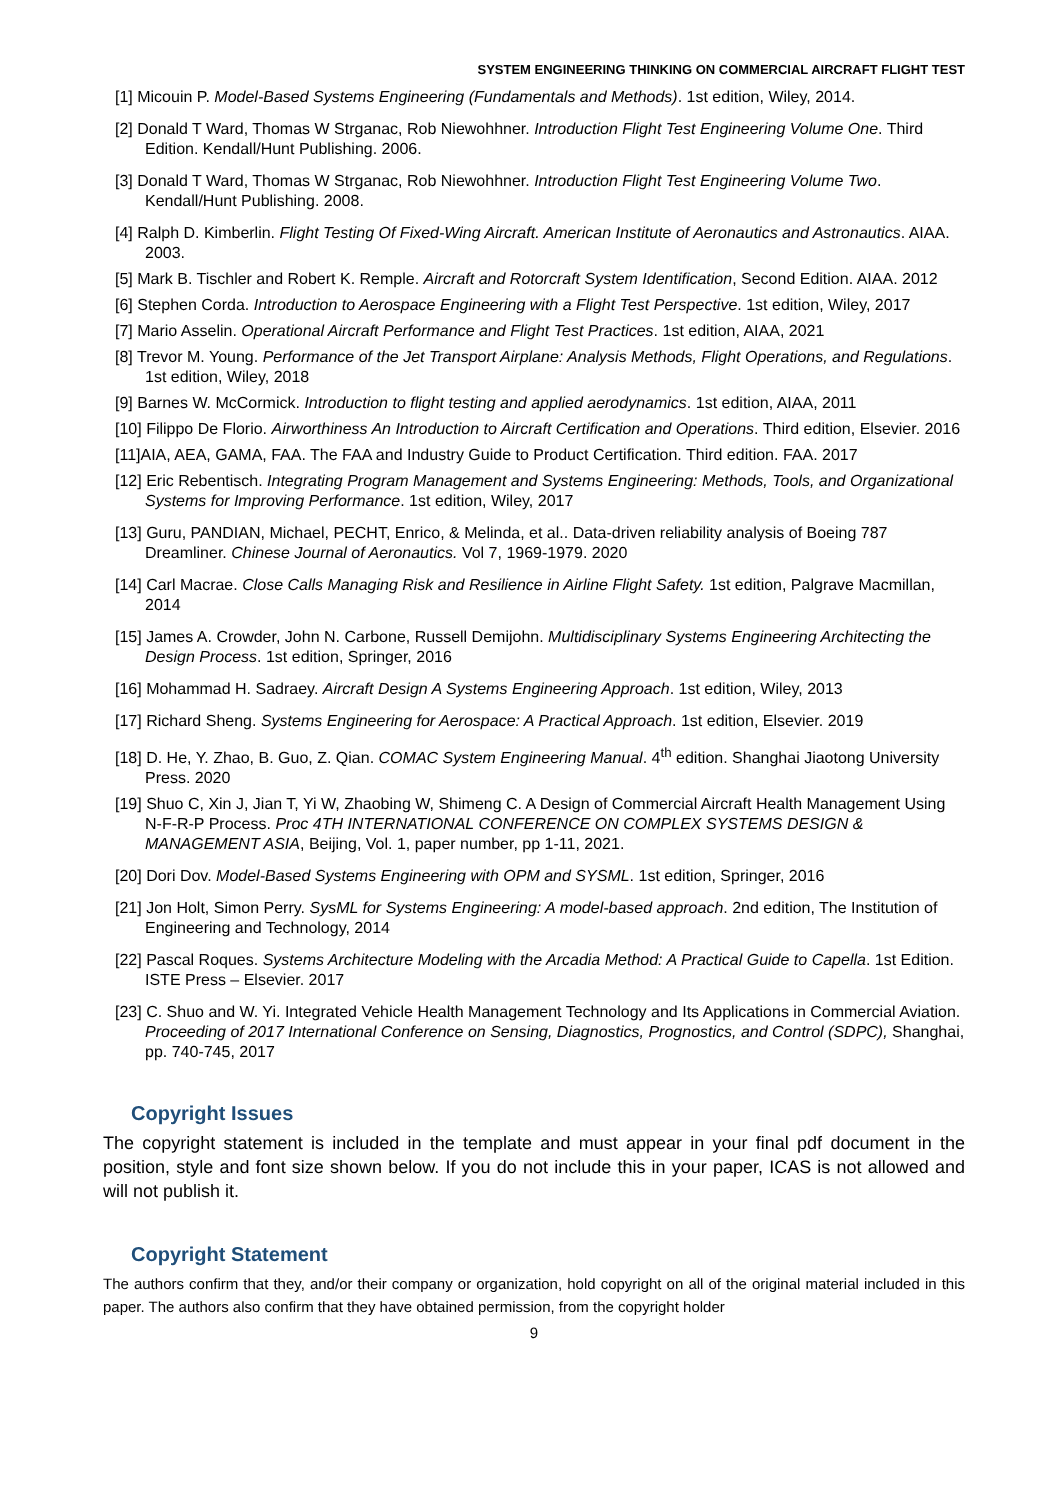SYSTEM ENGINEERING THINKING ON COMMERCIAL AIRCRAFT FLIGHT TEST
[1] Micouin P. Model-Based Systems Engineering (Fundamentals and Methods). 1st edition, Wiley, 2014.
[2] Donald T Ward, Thomas W Strganac, Rob Niewohhner. Introduction Flight Test Engineering Volume One. Third Edition. Kendall/Hunt Publishing. 2006.
[3] Donald T Ward, Thomas W Strganac, Rob Niewohhner. Introduction Flight Test Engineering Volume Two. Kendall/Hunt Publishing. 2008.
[4] Ralph D. Kimberlin. Flight Testing Of Fixed-Wing Aircraft. American Institute of Aeronautics and Astronautics. AIAA. 2003.
[5] Mark B. Tischler and Robert K. Remple. Aircraft and Rotorcraft System Identification, Second Edition. AIAA. 2012
[6] Stephen Corda. Introduction to Aerospace Engineering with a Flight Test Perspective. 1st edition, Wiley, 2017
[7] Mario Asselin. Operational Aircraft Performance and Flight Test Practices. 1st edition, AIAA, 2021
[8] Trevor M. Young. Performance of the Jet Transport Airplane: Analysis Methods, Flight Operations, and Regulations. 1st edition, Wiley, 2018
[9] Barnes W. McCormick. Introduction to flight testing and applied aerodynamics. 1st edition, AIAA, 2011
[10] Filippo De Florio. Airworthiness An Introduction to Aircraft Certification and Operations. Third edition, Elsevier. 2016
[11]AIA, AEA, GAMA, FAA. The FAA and Industry Guide to Product Certification. Third edition. FAA. 2017
[12] Eric Rebentisch. Integrating Program Management and Systems Engineering: Methods, Tools, and Organizational Systems for Improving Performance. 1st edition, Wiley, 2017
[13] Guru, PANDIAN, Michael, PECHT, Enrico, & Melinda, et al.. Data-driven reliability analysis of Boeing 787 Dreamliner. Chinese Journal of Aeronautics. Vol 7, 1969-1979. 2020
[14] Carl Macrae. Close Calls Managing Risk and Resilience in Airline Flight Safety. 1st edition, Palgrave Macmillan, 2014
[15] James A. Crowder, John N. Carbone, Russell Demijohn. Multidisciplinary Systems Engineering Architecting the Design Process. 1st edition, Springer, 2016
[16] Mohammad H. Sadraey. Aircraft Design A Systems Engineering Approach. 1st edition, Wiley, 2013
[17] Richard Sheng. Systems Engineering for Aerospace: A Practical Approach. 1st edition, Elsevier. 2019
[18] D. He, Y. Zhao, B. Guo, Z. Qian. COMAC System Engineering Manual. 4<sup>th</sup> edition. Shanghai Jiaotong University Press. 2020
[19] Shuo C, Xin J, Jian T, Yi W, Zhaobing W, Shimeng C. A Design of Commercial Aircraft Health Management Using N-F-R-P Process. Proc 4TH INTERNATIONAL CONFERENCE ON COMPLEX SYSTEMS DESIGN & MANAGEMENT ASIA, Beijing, Vol. 1, paper number, pp 1-11, 2021.
[20] Dori Dov. Model-Based Systems Engineering with OPM and SYSML. 1st edition, Springer, 2016
[21] Jon Holt, Simon Perry. SysML for Systems Engineering: A model-based approach. 2nd edition, The Institution of Engineering and Technology, 2014
[22] Pascal Roques. Systems Architecture Modeling with the Arcadia Method: A Practical Guide to Capella. 1st Edition. ISTE Press – Elsevier. 2017
[23] C. Shuo and W. Yi. Integrated Vehicle Health Management Technology and Its Applications in Commercial Aviation. Proceeding of 2017 International Conference on Sensing, Diagnostics, Prognostics, and Control (SDPC), Shanghai, pp. 740-745, 2017
Copyright Issues
The copyright statement is included in the template and must appear in your final pdf document in the position, style and font size shown below. If you do not include this in your paper, ICAS is not allowed and will not publish it.
Copyright Statement
The authors confirm that they, and/or their company or organization, hold copyright on all of the original material included in this paper. The authors also confirm that they have obtained permission, from the copyright holder
9